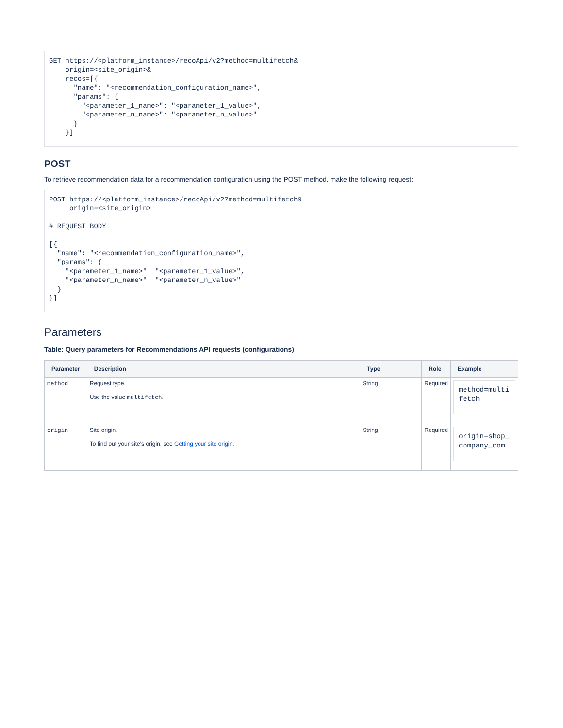GET https://<platform_instance>/recoApi/v2?method=multifetch&
    origin=<site_origin>&
    recos=[{
      "name": "<recommendation_configuration_name>",
      "params": {
        "<parameter_1_name>": "<parameter_1_value>",
        "<parameter_n_name>": "<parameter_n_value>"
      }
    }]
POST
To retrieve recommendation data for a recommendation configuration using the POST method, make the following request:
POST https://<platform_instance>/recoApi/v2?method=multifetch&
     origin=<site_origin>

# REQUEST BODY

[{
  "name": "<recommendation_configuration_name>",
  "params": {
    "<parameter_1_name>": "<parameter_1_value>",
    "<parameter_n_name>": "<parameter_n_value>"
  }
}]
Parameters
Table: Query parameters for Recommendations API requests (configurations)
| Parameter | Description | Type | Role | Example |
| --- | --- | --- | --- | --- |
| method | Request type. Use the value multifetch . | String | Required | method=multi fetch |
| origin | Site origin. To find out your site's origin, see Getting your site origin . | String | Required | origin=shop_ company_com |